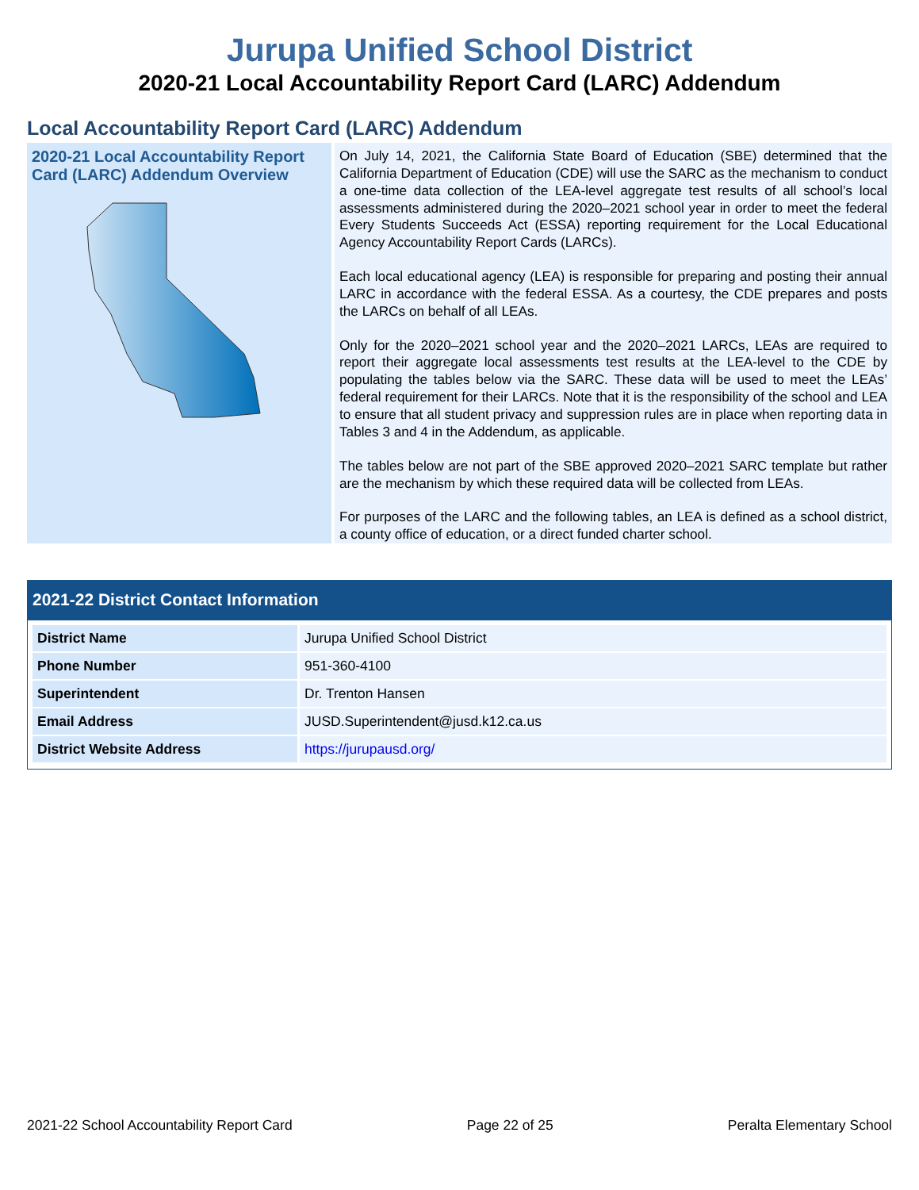Jurupa Unified School District
2020-21 Local Accountability Report Card (LARC) Addendum
Local Accountability Report Card (LARC) Addendum
2020-21 Local Accountability Report Card (LARC) Addendum Overview
On July 14, 2021, the California State Board of Education (SBE) determined that the California Department of Education (CDE) will use the SARC as the mechanism to conduct a one-time data collection of the LEA-level aggregate test results of all school’s local assessments administered during the 2020–2021 school year in order to meet the federal Every Students Succeeds Act (ESSA) reporting requirement for the Local Educational Agency Accountability Report Cards (LARCs).
Each local educational agency (LEA) is responsible for preparing and posting their annual LARC in accordance with the federal ESSA. As a courtesy, the CDE prepares and posts the LARCs on behalf of all LEAs.
Only for the 2020–2021 school year and the 2020–2021 LARCs, LEAs are required to report their aggregate local assessments test results at the LEA-level to the CDE by populating the tables below via the SARC. These data will be used to meet the LEAs’ federal requirement for their LARCs. Note that it is the responsibility of the school and LEA to ensure that all student privacy and suppression rules are in place when reporting data in Tables 3 and 4 in the Addendum, as applicable.
The tables below are not part of the SBE approved 2020–2021 SARC template but rather are the mechanism by which these required data will be collected from LEAs.
For purposes of the LARC and the following tables, an LEA is defined as a school district, a county office of education, or a direct funded charter school.
2021-22 District Contact Information
| District Name | Jurupa Unified School District |
| Phone Number | 951-360-4100 |
| Superintendent | Dr. Trenton Hansen |
| Email Address | JUSD.Superintendent@jusd.k12.ca.us |
| District Website Address | https://jurupausd.org/ |
2021-22 School Accountability Report Card Page 22 of 25 Peralta Elementary School